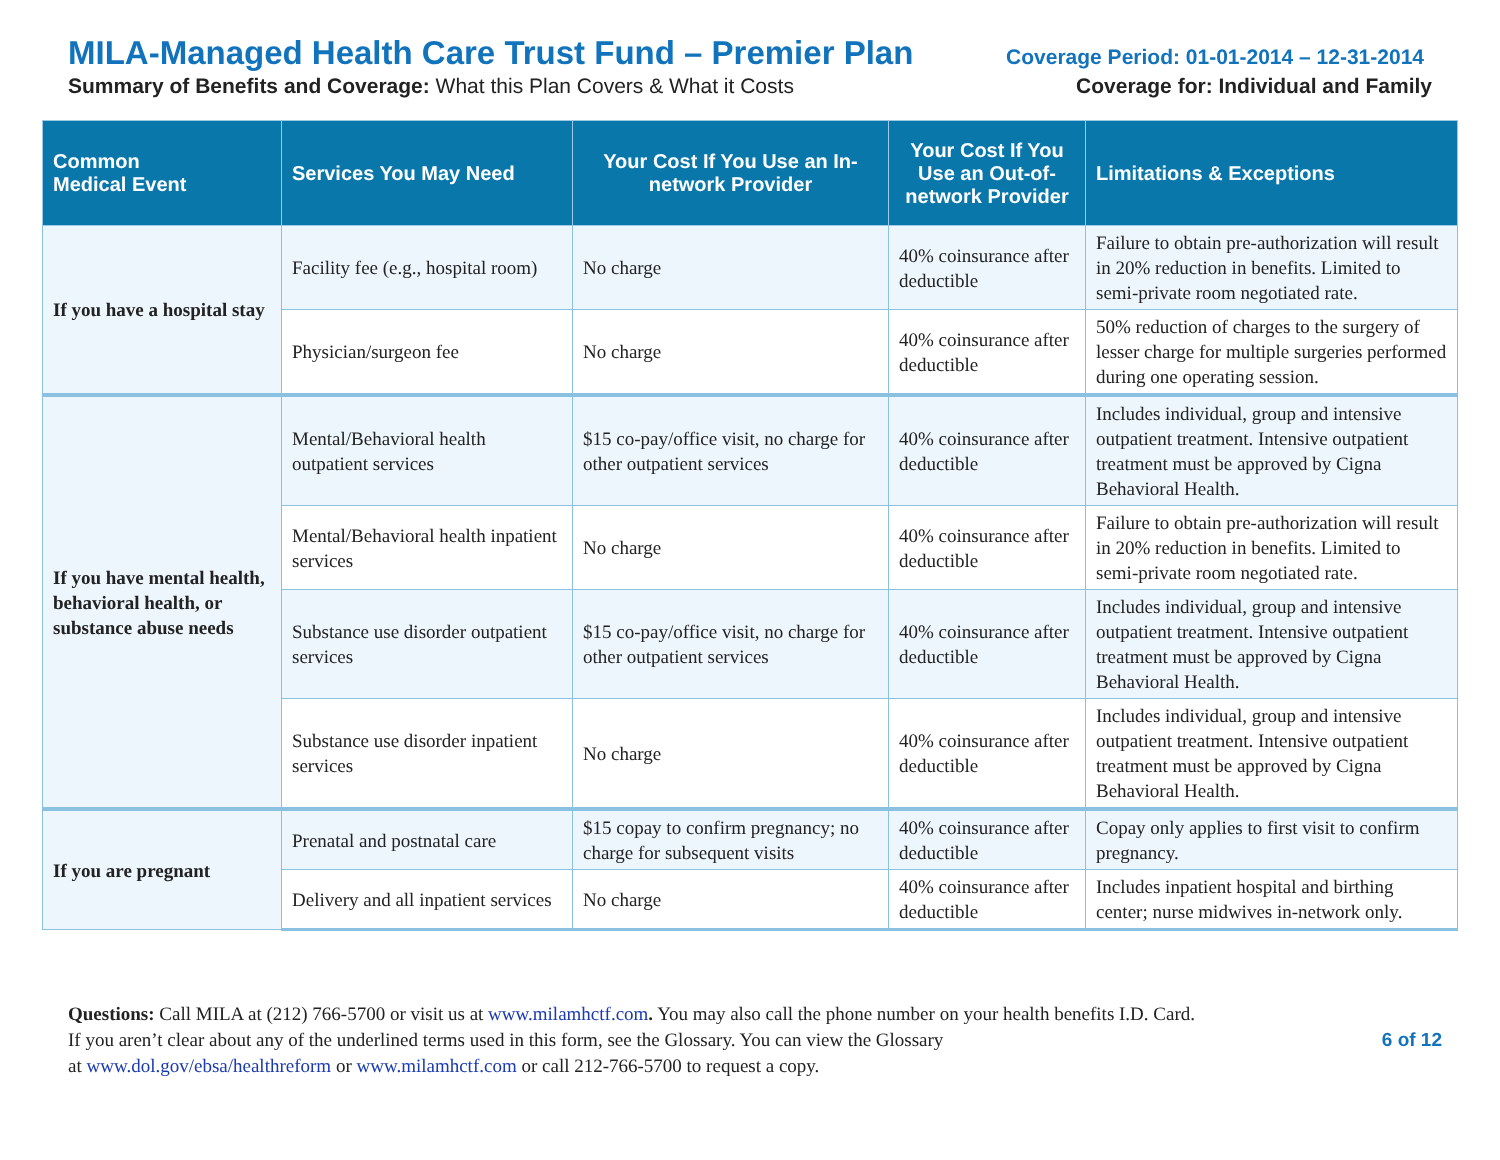MILA-Managed Health Care Trust Fund – Premier Plan Coverage Period: 01-01-2014 – 12-31-2014
Summary of Benefits and Coverage: What this Plan Covers & What it Costs Coverage for: Individual and Family
| Common Medical Event | Services You May Need | Your Cost If You Use an In-network Provider | Your Cost If You Use an Out-of-network Provider | Limitations & Exceptions |
| --- | --- | --- | --- | --- |
| If you have a hospital stay | Facility fee (e.g., hospital room) | No charge | 40% coinsurance after deductible | Failure to obtain pre-authorization will result in 20% reduction in benefits. Limited to semi-private room negotiated rate. |
| | Physician/surgeon fee | No charge | 40% coinsurance after deductible | 50% reduction of charges to the surgery of lesser charge for multiple surgeries performed during one operating session. |
| If you have mental health, behavioral health, or substance abuse needs | Mental/Behavioral health outpatient services | $15 co-pay/office visit, no charge for other outpatient services | 40% coinsurance after deductible | Includes individual, group and intensive outpatient treatment. Intensive outpatient treatment must be approved by Cigna Behavioral Health. |
| | Mental/Behavioral health inpatient services | No charge | 40% coinsurance after deductible | Failure to obtain pre-authorization will result in 20% reduction in benefits. Limited to semi-private room negotiated rate. |
| | Substance use disorder outpatient services | $15 co-pay/office visit, no charge for other outpatient services | 40% coinsurance after deductible | Includes individual, group and intensive outpatient treatment. Intensive outpatient treatment must be approved by Cigna Behavioral Health. |
| | Substance use disorder inpatient services | No charge | 40% coinsurance after deductible | Includes individual, group and intensive outpatient treatment. Intensive outpatient treatment must be approved by Cigna Behavioral Health. |
| If you are pregnant | Prenatal and postnatal care | $15 copay to confirm pregnancy; no charge for subsequent visits | 40% coinsurance after deductible | Copay only applies to first visit to confirm pregnancy. |
| | Delivery and all inpatient services | No charge | 40% coinsurance after deductible | Includes inpatient hospital and birthing center; nurse midwives in-network only. |
Questions: Call MILA at (212) 766-5700 or visit us at www.milamhctf.com. You may also call the phone number on your health benefits I.D. Card.
If you aren’t clear about any of the underlined terms used in this form, see the Glossary. You can view the Glossary
at www.dol.gov/ebsa/healthreform or www.milamhctf.com or call 212-766-5700 to request a copy.
6 of 12